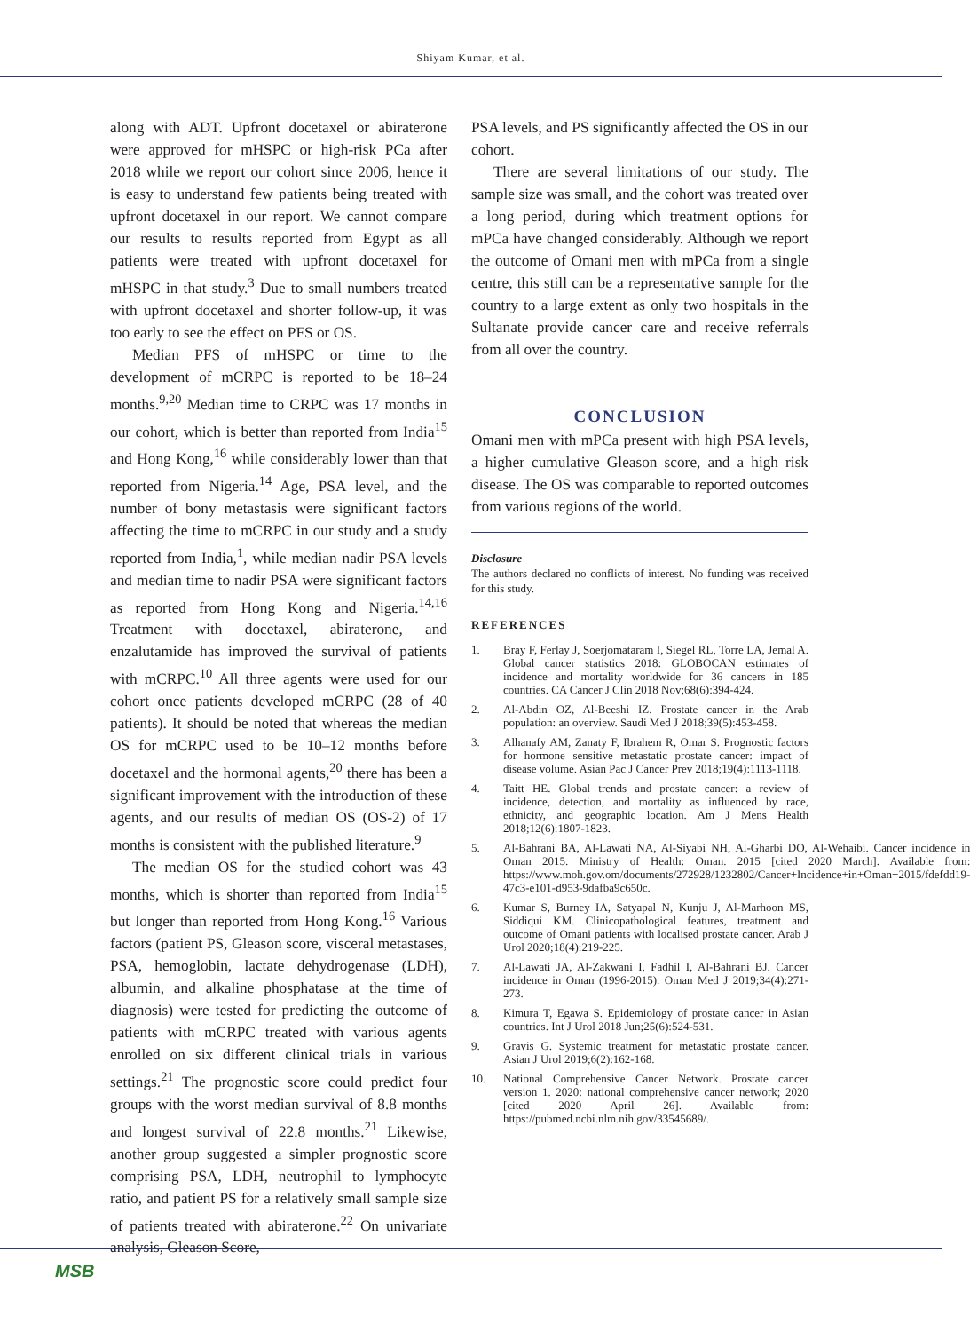Shiyam Kumar, et al.
along with ADT. Upfront docetaxel or abiraterone were approved for mHSPC or high-risk PCa after 2018 while we report our cohort since 2006, hence it is easy to understand few patients being treated with upfront docetaxel in our report. We cannot compare our results to results reported from Egypt as all patients were treated with upfront docetaxel for mHSPC in that study.<sup>3</sup> Due to small numbers treated with upfront docetaxel and shorter follow-up, it was too early to see the effect on PFS or OS.
Median PFS of mHSPC or time to the development of mCRPC is reported to be 18–24 months.<sup>9,20</sup> Median time to CRPC was 17 months in our cohort, which is better than reported from India<sup>15</sup> and Hong Kong,<sup>16</sup> while considerably lower than that reported from Nigeria.<sup>14</sup> Age, PSA level, and the number of bony metastasis were significant factors affecting the time to mCRPC in our study and a study reported from India,<sup>1</sup>, while median nadir PSA levels and median time to nadir PSA were significant factors as reported from Hong Kong and Nigeria.<sup>14,16</sup> Treatment with docetaxel, abiraterone, and enzalutamide has improved the survival of patients with mCRPC.<sup>10</sup> All three agents were used for our cohort once patients developed mCRPC (28 of 40 patients). It should be noted that whereas the median OS for mCRPC used to be 10–12 months before docetaxel and the hormonal agents,<sup>20</sup> there has been a significant improvement with the introduction of these agents, and our results of median OS (OS-2) of 17 months is consistent with the published literature.<sup>9</sup>
The median OS for the studied cohort was 43 months, which is shorter than reported from India<sup>15</sup> but longer than reported from Hong Kong.<sup>16</sup> Various factors (patient PS, Gleason score, visceral metastases, PSA, hemoglobin, lactate dehydrogenase (LDH), albumin, and alkaline phosphatase at the time of diagnosis) were tested for predicting the outcome of patients with mCRPC treated with various agents enrolled on six different clinical trials in various settings.<sup>21</sup> The prognostic score could predict four groups with the worst median survival of 8.8 months and longest survival of 22.8 months.<sup>21</sup> Likewise, another group suggested a simpler prognostic score comprising PSA, LDH, neutrophil to lymphocyte ratio, and patient PS for a relatively small sample size of patients treated with abiraterone.<sup>22</sup> On univariate analysis, Gleason Score,
PSA levels, and PS significantly affected the OS in our cohort.
There are several limitations of our study. The sample size was small, and the cohort was treated over a long period, during which treatment options for mPCa have changed considerably. Although we report the outcome of Omani men with mPCa from a single centre, this still can be a representative sample for the country to a large extent as only two hospitals in the Sultanate provide cancer care and receive referrals from all over the country.
CONCLUSION
Omani men with mPCa present with high PSA levels, a higher cumulative Gleason score, and a high risk disease. The OS was comparable to reported outcomes from various regions of the world.
Disclosure
The authors declared no conflicts of interest. No funding was received for this study.
REFERENCES
1. Bray F, Ferlay J, Soerjomataram I, Siegel RL, Torre LA, Jemal A. Global cancer statistics 2018: GLOBOCAN estimates of incidence and mortality worldwide for 36 cancers in 185 countries. CA Cancer J Clin 2018 Nov;68(6):394-424.
2. Al-Abdin OZ, Al-Beeshi IZ. Prostate cancer in the Arab population: an overview. Saudi Med J 2018;39(5):453-458.
3. Alhanafy AM, Zanaty F, Ibrahem R, Omar S. Prognostic factors for hormone sensitive metastatic prostate cancer: impact of disease volume. Asian Pac J Cancer Prev 2018;19(4):1113-1118.
4. Taitt HE. Global trends and prostate cancer: a review of incidence, detection, and mortality as influenced by race, ethnicity, and geographic location. Am J Mens Health 2018;12(6):1807-1823.
5. Al-Bahrani BA, Al-Lawati NA, Al-Siyabi NH, Al-Gharbi DO, Al-Wehaibi. Cancer incidence in Oman 2015. Ministry of Health: Oman. 2015 [cited 2020 March]. Available from: https://www.moh.gov.om/documents/272928/1232802/Cancer+Incidence+in+Oman+2015/fdefdd19-47c3-e101-d953-9dafba9c650c.
6. Kumar S, Burney IA, Satyapal N, Kunju J, Al-Marhoon MS, Siddiqui KM. Clinicopathological features, treatment and outcome of Omani patients with localised prostate cancer. Arab J Urol 2020;18(4):219-225.
7. Al-Lawati JA, Al-Zakwani I, Fadhil I, Al-Bahrani BJ. Cancer incidence in Oman (1996-2015). Oman Med J 2019;34(4):271-273.
8. Kimura T, Egawa S. Epidemiology of prostate cancer in Asian countries. Int J Urol 2018 Jun;25(6):524-531.
9. Gravis G. Systemic treatment for metastatic prostate cancer. Asian J Urol 2019;6(2):162-168.
10. National Comprehensive Cancer Network. Prostate cancer version 1. 2020: national comprehensive cancer network; 2020 [cited 2020 April 26]. Available from: https://pubmed.ncbi.nlm.nih.gov/33545689/.
MSB